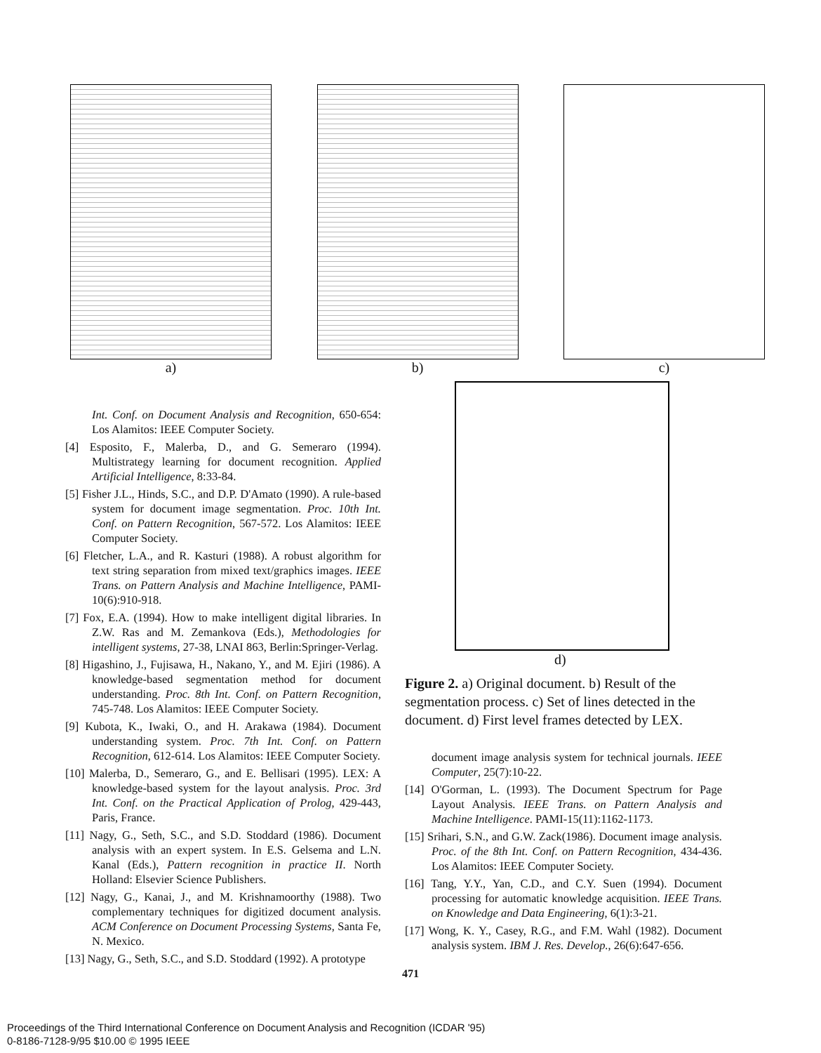a) b) c)
d)
Int. Conf. on Document Analysis and Recognition, 650-654: Los Alamitos: IEEE Computer Society.
[4] Esposito, F., Malerba, D., and G. Semeraro (1994). Multistrategy learning for document recognition. Applied Artificial Intelligence, 8:33-84.
[5] Fisher J.L., Hinds, S.C., and D.P. D'Amato (1990). A rule-based system for document image segmentation. Proc. 10th Int. Conf. on Pattern Recognition, 567-572. Los Alamitos: IEEE Computer Society.
[6] Fletcher, L.A., and R. Kasturi (1988). A robust algorithm for text string separation from mixed text/graphics images. IEEE Trans. on Pattern Analysis and Machine Intelligence, PAMI-10(6):910-918.
[7] Fox, E.A. (1994). How to make intelligent digital libraries. In Z.W. Ras and M. Zemankova (Eds.), Methodologies for intelligent systems, 27-38, LNAI 863, Berlin:Springer-Verlag.
[8] Higashino, J., Fujisawa, H., Nakano, Y., and M. Ejiri (1986). A knowledge-based segmentation method for document understanding. Proc. 8th Int. Conf. on Pattern Recognition, 745-748. Los Alamitos: IEEE Computer Society.
[9] Kubota, K., Iwaki, O., and H. Arakawa (1984). Document understanding system. Proc. 7th Int. Conf. on Pattern Recognition, 612-614. Los Alamitos: IEEE Computer Society.
[10] Malerba, D., Semeraro, G., and E. Bellisari (1995). LEX: A knowledge-based system for the layout analysis. Proc. 3rd Int. Conf. on the Practical Application of Prolog, 429-443, Paris, France.
[11] Nagy, G., Seth, S.C., and S.D. Stoddard (1986). Document analysis with an expert system. In E.S. Gelsema and L.N. Kanal (Eds.), Pattern recognition in practice II. North Holland: Elsevier Science Publishers.
[12] Nagy, G., Kanai, J., and M. Krishnamoorthy (1988). Two complementary techniques for digitized document analysis. ACM Conference on Document Processing Systems, Santa Fe, N. Mexico.
[13] Nagy, G., Seth, S.C., and S.D. Stoddard (1992). A prototype
Figure 2. a) Original document. b) Result of the segmentation process. c) Set of lines detected in the document. d) First level frames detected by LEX.
document image analysis system for technical journals. IEEE Computer, 25(7):10-22.
[14] O'Gorman, L. (1993). The Document Spectrum for Page Layout Analysis. IEEE Trans. on Pattern Analysis and Machine Intelligence. PAMI-15(11):1162-1173.
[15] Srihari, S.N., and G.W. Zack(1986). Document image analysis. Proc. of the 8th Int. Conf. on Pattern Recognition, 434-436. Los Alamitos: IEEE Computer Society.
[16] Tang, Y.Y., Yan, C.D., and C.Y. Suen (1994). Document processing for automatic knowledge acquisition. IEEE Trans. on Knowledge and Data Engineering, 6(1):3-21.
[17] Wong, K. Y., Casey, R.G., and F.M. Wahl (1982). Document analysis system. IBM J. Res. Develop., 26(6):647-656.
471
Proceedings of the Third International Conference on Document Analysis and Recognition (ICDAR '95)
0-8186-7128-9/95 $10.00 © 1995 IEEE